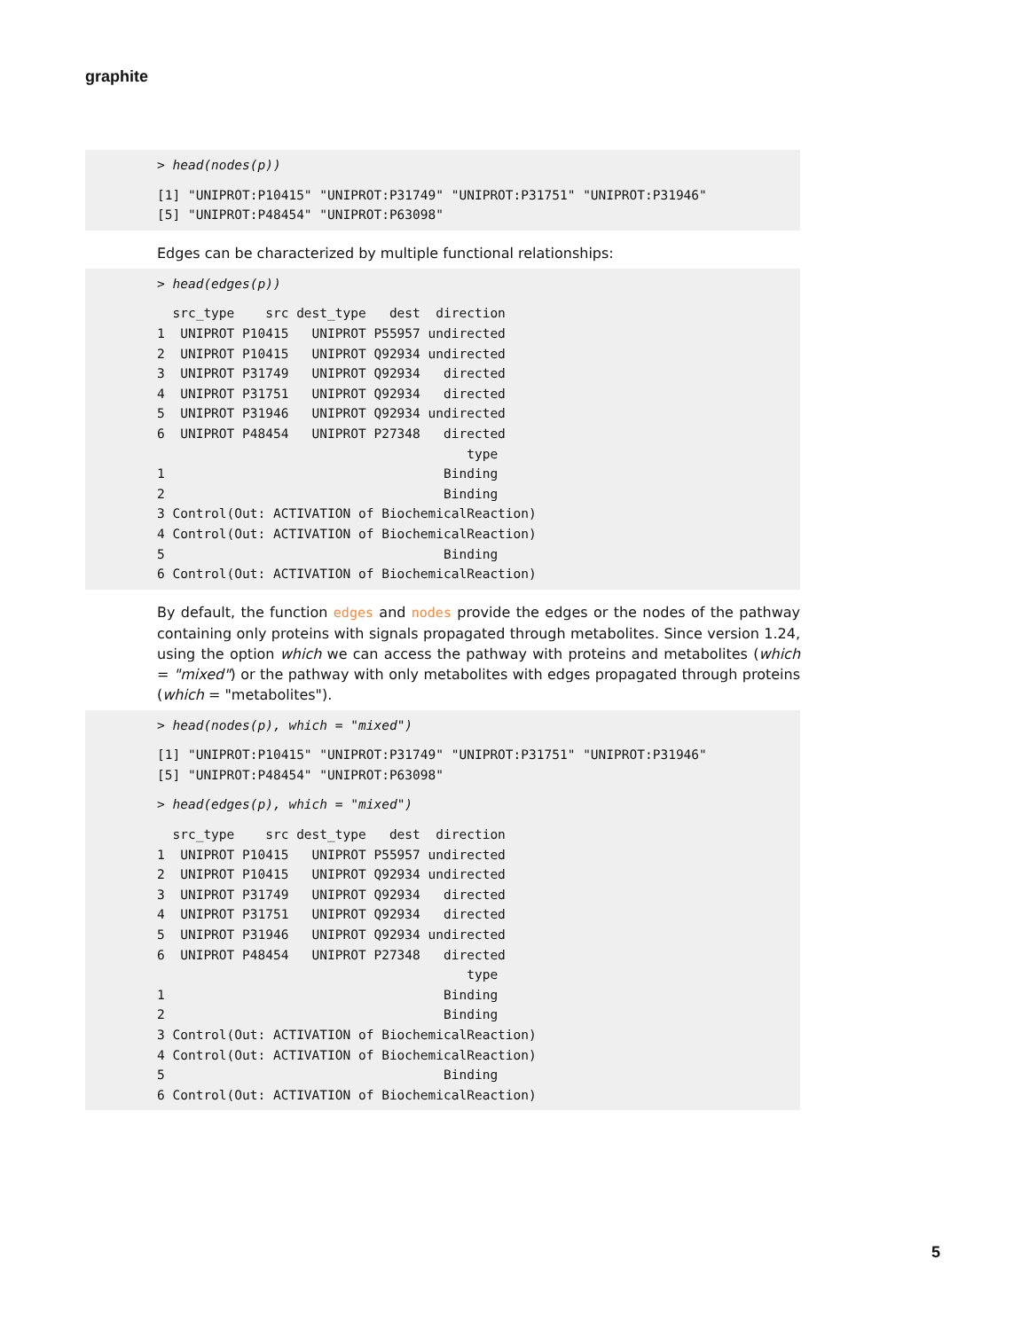graphite
> head(nodes(p))
[1] "UNIPROT:P10415" "UNIPROT:P31749" "UNIPROT:P31751" "UNIPROT:P31946" [5] "UNIPROT:P48454" "UNIPROT:P63098"
Edges can be characterized by multiple functional relationships:
> head(edges(p))
src_type src dest_type dest direction 1 UNIPROT P10415 UNIPROT P55957 undirected 2 UNIPROT P10415 UNIPROT Q92934 undirected 3 UNIPROT P31749 UNIPROT Q92934 directed 4 UNIPROT P31751 UNIPROT Q92934 directed 5 UNIPROT P31946 UNIPROT Q92934 undirected 6 UNIPROT P48454 UNIPROT P27348 directed type 1 Binding 2 Binding 3 Control(Out: ACTIVATION of BiochemicalReaction) 4 Control(Out: ACTIVATION of BiochemicalReaction) 5 Binding 6 Control(Out: ACTIVATION of BiochemicalReaction)
By default, the function edges and nodes provide the edges or the nodes of the pathway containing only proteins with signals propagated through metabolites. Since version 1.24, using the option which we can access the pathway with proteins and metabolites (which = "mixed") or the pathway with only metabolites with edges propagated through proteins (which = "metabolites").
> head(nodes(p), which = "mixed")
[1] "UNIPROT:P10415" "UNIPROT:P31749" "UNIPROT:P31751" "UNIPROT:P31946" [5] "UNIPROT:P48454" "UNIPROT:P63098"
> head(edges(p), which = "mixed")
src_type src dest_type dest direction 1 UNIPROT P10415 UNIPROT P55957 undirected 2 UNIPROT P10415 UNIPROT Q92934 undirected 3 UNIPROT P31749 UNIPROT Q92934 directed 4 UNIPROT P31751 UNIPROT Q92934 directed 5 UNIPROT P31946 UNIPROT Q92934 undirected 6 UNIPROT P48454 UNIPROT P27348 directed type 1 Binding 2 Binding 3 Control(Out: ACTIVATION of BiochemicalReaction) 4 Control(Out: ACTIVATION of BiochemicalReaction) 5 Binding 6 Control(Out: ACTIVATION of BiochemicalReaction)
5